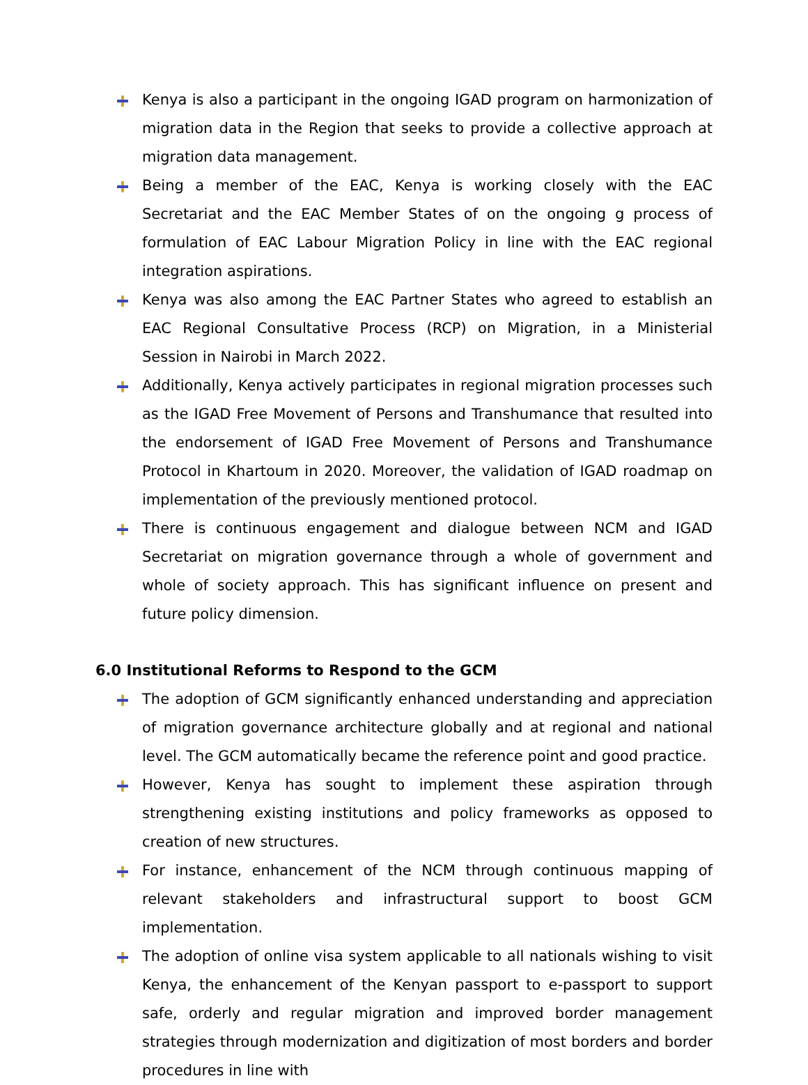Kenya is also a participant in the ongoing IGAD program on harmonization of migration data in the Region that seeks to provide a collective approach at migration data management.
Being a member of the EAC, Kenya is working closely with the EAC Secretariat and the EAC Member States of on the ongoing g process of formulation of EAC Labour Migration Policy in line with the EAC regional integration aspirations.
Kenya was also among the EAC Partner States who agreed to establish an EAC Regional Consultative Process (RCP) on Migration, in a Ministerial Session in Nairobi in March 2022.
Additionally, Kenya actively participates in regional migration processes such as the IGAD Free Movement of Persons and Transhumance that resulted into the endorsement of IGAD Free Movement of Persons and Transhumance Protocol in Khartoum in 2020. Moreover, the validation of IGAD roadmap on implementation of the previously mentioned protocol.
There is continuous engagement and dialogue between NCM and IGAD Secretariat on migration governance through a whole of government and whole of society approach. This has significant influence on present and future policy dimension.
6.0 Institutional Reforms to Respond to the GCM
The adoption of GCM significantly enhanced understanding and appreciation of migration governance architecture globally and at regional and national level. The GCM automatically became the reference point and good practice.
However, Kenya has sought to implement these aspiration through strengthening existing institutions and policy frameworks as opposed to creation of new structures.
For instance, enhancement of the NCM through continuous mapping of relevant stakeholders and infrastructural support to boost GCM implementation.
The adoption of online visa system applicable to all nationals wishing to visit Kenya, the enhancement of the Kenyan passport to e-passport to support safe, orderly and regular migration and improved border management strategies through modernization and digitization of most borders and border procedures in line with